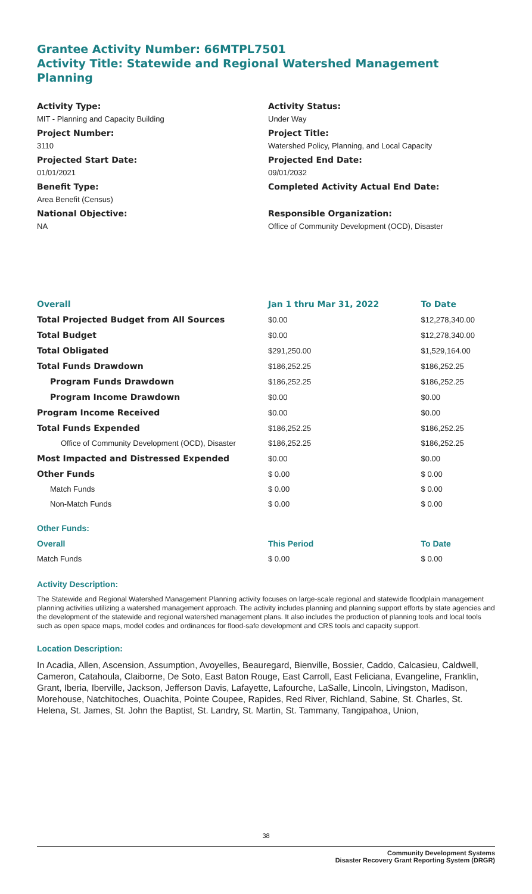Grantee Activity Number: 66MTPL7501
Activity Title: Statewide and Regional Watershed Management Planning
Activity Type:
MIT - Planning and Capacity Building
Project Number:
3110
Projected Start Date:
01/01/2021
Benefit Type:
Area Benefit (Census)
National Objective:
NA
Activity Status:
Under Way
Project Title:
Watershed Policy, Planning, and Local Capacity
Projected End Date:
09/01/2032
Completed Activity Actual End Date:
Responsible Organization:
Office of Community Development (OCD), Disaster
| Overall | Jan 1 thru Mar 31, 2022 | To Date |
| --- | --- | --- |
| Total Projected Budget from All Sources | $0.00 | $12,278,340.00 |
| Total Budget | $0.00 | $12,278,340.00 |
| Total Obligated | $291,250.00 | $1,529,164.00 |
| Total Funds Drawdown | $186,252.25 | $186,252.25 |
| Program Funds Drawdown | $186,252.25 | $186,252.25 |
| Program Income Drawdown | $0.00 | $0.00 |
| Program Income Received | $0.00 | $0.00 |
| Total Funds Expended | $186,252.25 | $186,252.25 |
| Office of Community Development (OCD), Disaster | $186,252.25 | $186,252.25 |
| Most Impacted and Distressed Expended | $0.00 | $0.00 |
| Other Funds | $ 0.00 | $ 0.00 |
| Match Funds | $ 0.00 | $ 0.00 |
| Non-Match Funds | $ 0.00 | $ 0.00 |
| Other Funds: | | |
| Overall | This Period | To Date |
| Match Funds | $ 0.00 | $ 0.00 |
Activity Description:
The Statewide and Regional Watershed Management Planning activity focuses on large-scale regional and statewide floodplain management planning activities utilizing a watershed management approach. The activity includes planning and planning support efforts by state agencies and the development of the statewide and regional watershed management plans. It also includes the production of planning tools and local tools such as open space maps, model codes and ordinances for flood-safe development and CRS tools and capacity support.
Location Description:
In Acadia, Allen, Ascension, Assumption, Avoyelles, Beauregard, Bienville, Bossier, Caddo, Calcasieu, Caldwell, Cameron, Catahoula, Claiborne, De Soto, East Baton Rouge, East Carroll, East Feliciana, Evangeline, Franklin, Grant, Iberia, Iberville, Jackson, Jefferson Davis, Lafayette, Lafourche, LaSalle, Lincoln, Livingston, Madison, Morehouse, Natchitoches, Ouachita, Pointe Coupee, Rapides, Red River, Richland, Sabine, St. Charles, St. Helena, St. James, St. John the Baptist, St. Landry, St. Martin, St. Tammany, Tangipahoa, Union,
38
Community Development Systems
Disaster Recovery Grant Reporting System (DRGR)